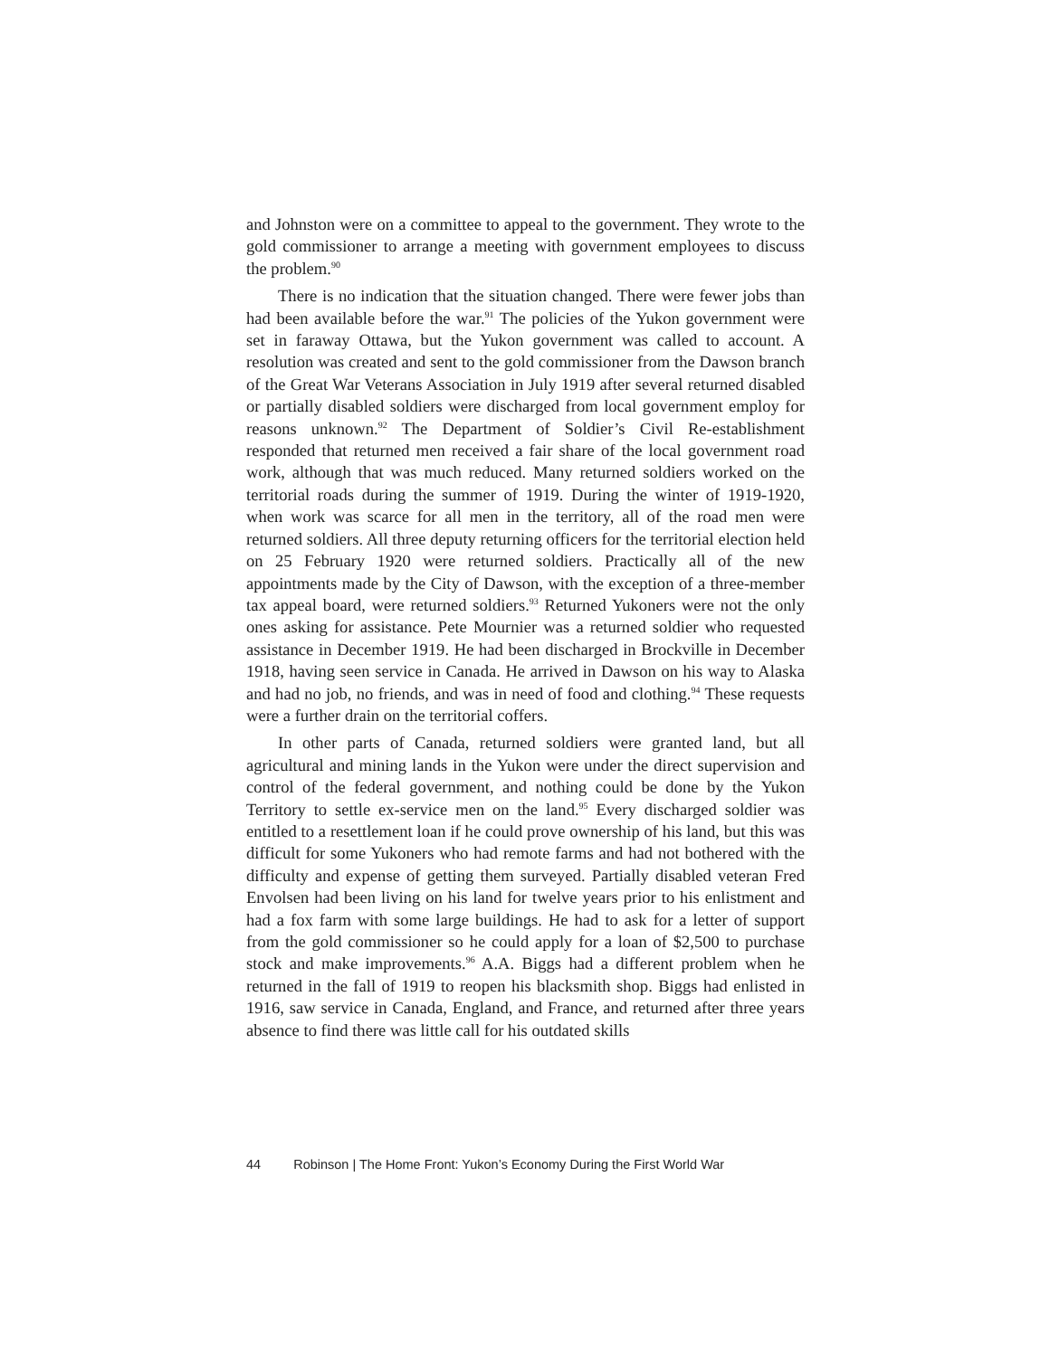and Johnston were on a committee to appeal to the government. They wrote to the gold commissioner to arrange a meeting with government employees to discuss the problem.<sup>90</sup>
There is no indication that the situation changed. There were fewer jobs than had been available before the war.<sup>91</sup> The policies of the Yukon government were set in faraway Ottawa, but the Yukon government was called to account. A resolution was created and sent to the gold commissioner from the Dawson branch of the Great War Veterans Association in July 1919 after several returned disabled or partially disabled soldiers were discharged from local government employ for reasons unknown.<sup>92</sup> The Department of Soldier’s Civil Re-establishment responded that returned men received a fair share of the local government road work, although that was much reduced. Many returned soldiers worked on the territorial roads during the summer of 1919. During the winter of 1919-1920, when work was scarce for all men in the territory, all of the road men were returned soldiers. All three deputy returning officers for the territorial election held on 25 February 1920 were returned soldiers. Practically all of the new appointments made by the City of Dawson, with the exception of a three-member tax appeal board, were returned soldiers.<sup>93</sup> Returned Yukoners were not the only ones asking for assistance. Pete Mournier was a returned soldier who requested assistance in December 1919. He had been discharged in Brockville in December 1918, having seen service in Canada. He arrived in Dawson on his way to Alaska and had no job, no friends, and was in need of food and clothing.<sup>94</sup> These requests were a further drain on the territorial coffers.
In other parts of Canada, returned soldiers were granted land, but all agricultural and mining lands in the Yukon were under the direct supervision and control of the federal government, and nothing could be done by the Yukon Territory to settle ex-service men on the land.<sup>95</sup> Every discharged soldier was entitled to a resettlement loan if he could prove ownership of his land, but this was difficult for some Yukoners who had remote farms and had not bothered with the difficulty and expense of getting them surveyed. Partially disabled veteran Fred Envolsen had been living on his land for twelve years prior to his enlistment and had a fox farm with some large buildings. He had to ask for a letter of support from the gold commissioner so he could apply for a loan of $2,500 to purchase stock and make improvements.<sup>96</sup> A.A. Biggs had a different problem when he returned in the fall of 1919 to reopen his blacksmith shop. Biggs had enlisted in 1916, saw service in Canada, England, and France, and returned after three years absence to find there was little call for his outdated skills
44 Robinson | The Home Front: Yukon’s Economy During the First World War